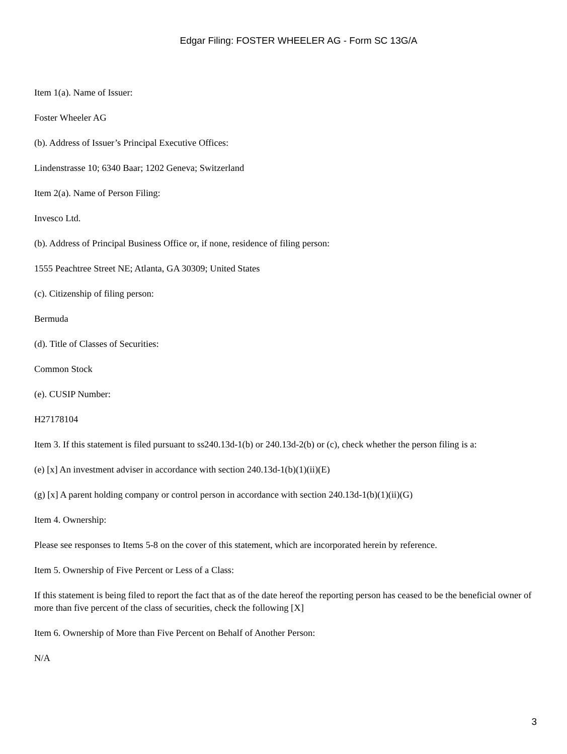Edgar Filing: FOSTER WHEELER AG - Form SC 13G/A
Item 1(a). Name of Issuer:
Foster Wheeler AG
(b). Address of Issuer’s Principal Executive Offices:
Lindenstrasse 10; 6340 Baar; 1202 Geneva; Switzerland
Item 2(a). Name of Person Filing:
Invesco Ltd.
(b). Address of Principal Business Office or, if none, residence of filing person:
1555 Peachtree Street NE; Atlanta, GA 30309; United States
(c). Citizenship of filing person:
Bermuda
(d). Title of Classes of Securities:
Common Stock
(e). CUSIP Number:
H27178104
Item 3. If this statement is filed pursuant to ss240.13d-1(b) or 240.13d-2(b) or (c), check whether the person filing is a:
(e) [x] An investment adviser in accordance with section 240.13d-1(b)(1)(ii)(E)
(g) [x] A parent holding company or control person in accordance with section 240.13d-1(b)(1)(ii)(G)
Item 4. Ownership:
Please see responses to Items 5-8 on the cover of this statement, which are incorporated herein by reference.
Item 5. Ownership of Five Percent or Less of a Class:
If this statement is being filed to report the fact that as of the date hereof the reporting person has ceased to be the beneficial owner of more than five percent of the class of securities, check the following [X]
Item 6. Ownership of More than Five Percent on Behalf of Another Person:
N/A
3